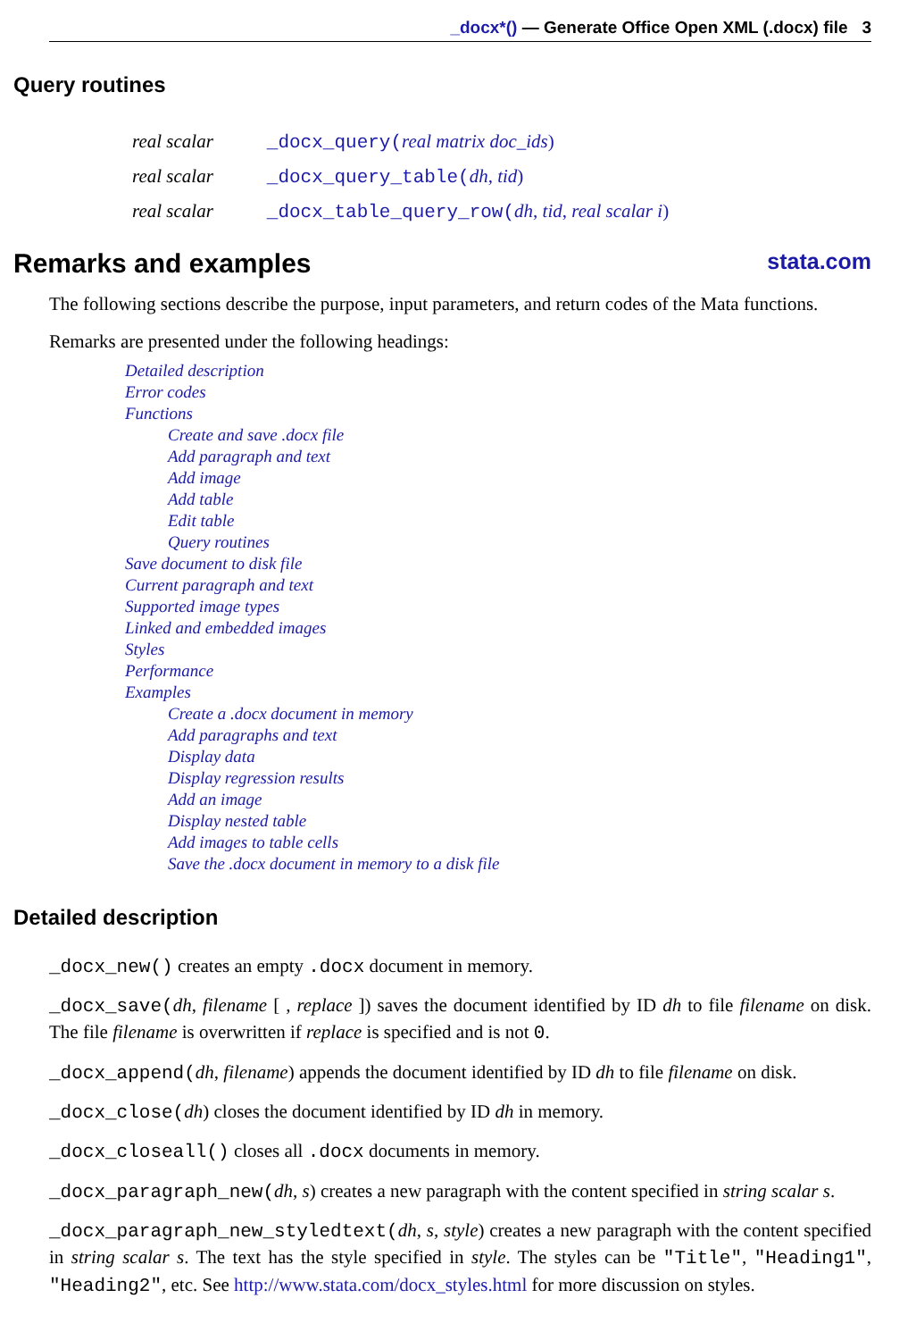_docx*() — Generate Office Open XML (.docx) file 3
Query routines
| real scalar | _docx_query( real matrix doc_ids ) |
| real scalar | _docx_query_table( dh , tid ) |
| real scalar | _docx_table_query_row( dh , tid , real scalar i ) |
Remarks and examples stata.com
The following sections describe the purpose, input parameters, and return codes of the Mata functions.
Remarks are presented under the following headings:
Detailed description
Error codes
Functions
Create and save .docx file
Add paragraph and text
Add image
Add table
Edit table
Query routines
Save document to disk file
Current paragraph and text
Supported image types
Linked and embedded images
Styles
Performance
Examples
Create a .docx document in memory
Add paragraphs and text
Display data
Display regression results
Add an image
Display nested table
Add images to table cells
Save the .docx document in memory to a disk file
Detailed description
_docx_new() creates an empty .docx document in memory.
_docx_save(dh, filename [ , replace ]) saves the document identified by ID dh to file filename on disk. The file filename is overwritten if replace is specified and is not 0.
_docx_append(dh, filename) appends the document identified by ID dh to file filename on disk.
_docx_close(dh) closes the document identified by ID dh in memory.
_docx_closeall() closes all .docx documents in memory.
_docx_paragraph_new(dh, s) creates a new paragraph with the content specified in string scalar s.
_docx_paragraph_new_styledtext(dh, s, style) creates a new paragraph with the content specified in string scalar s. The text has the style specified in style. The styles can be "Title", "Heading1", "Heading2", etc. See http://www.stata.com/docx_styles.html for more discussion on styles.